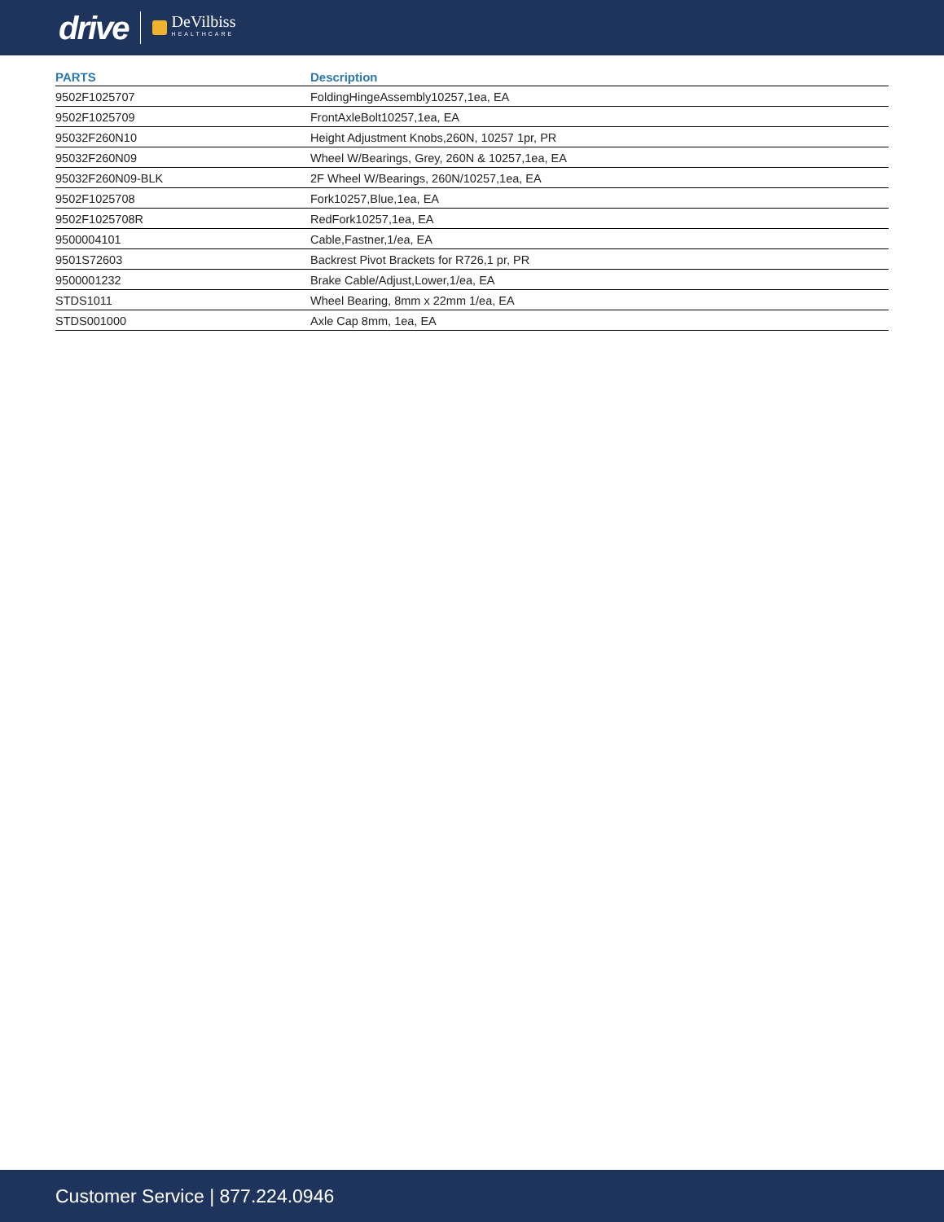drive DeVilbiss
HEALTHCARE
| PARTS | Description |
| --- | --- |
| 9502F1025707 | FoldingHingeAssembly10257,1ea, EA |
| 9502F1025709 | FrontAxleBolt10257,1ea, EA |
| 95032F260N10 | Height Adjustment Knobs,260N, 10257 1pr, PR |
| 95032F260N09 | Wheel W/Bearings, Grey, 260N & 10257,1ea, EA |
| 95032F260N09-BLK | 2F Wheel W/Bearings, 260N/10257,1ea, EA |
| 9502F1025708 | Fork10257,Blue,1ea, EA |
| 9502F1025708R | RedFork10257,1ea, EA |
| 9500004101 | Cable,Fastner,1/ea, EA |
| 9501S72603 | Backrest Pivot Brackets for R726,1 pr, PR |
| 9500001232 | Brake Cable/Adjust,Lower,1/ea, EA |
| STDS1011 | Wheel Bearing, 8mm x 22mm 1/ea, EA |
| STDS001000 | Axle Cap 8mm, 1ea, EA |
Customer Service | 877.224.0946